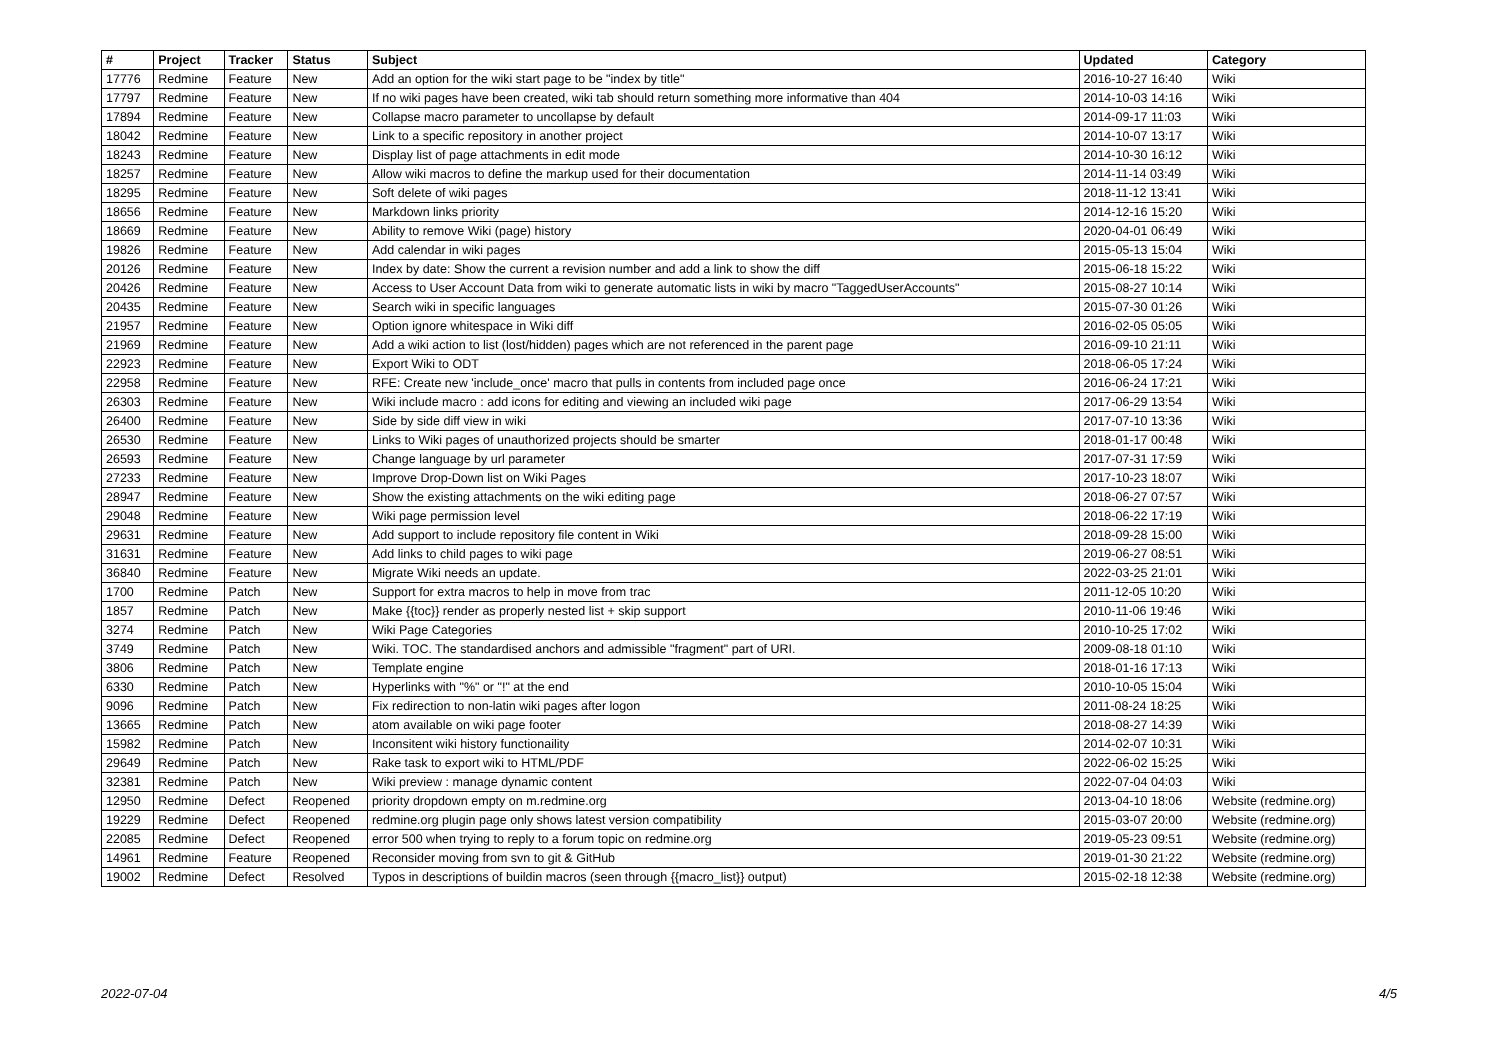| # | Project | Tracker | Status | Subject | Updated | Category |
| --- | --- | --- | --- | --- | --- | --- |
| 17776 | Redmine | Feature | New | Add an option for the wiki start page to be "index by title" | 2016-10-27 16:40 | Wiki |
| 17797 | Redmine | Feature | New | If no wiki pages have been created, wiki tab should return something more informative than 404 | 2014-10-03 14:16 | Wiki |
| 17894 | Redmine | Feature | New | Collapse macro parameter to uncollapse by default | 2014-09-17 11:03 | Wiki |
| 18042 | Redmine | Feature | New | Link to a specific repository in another project | 2014-10-07 13:17 | Wiki |
| 18243 | Redmine | Feature | New | Display list of page attachments in edit mode | 2014-10-30 16:12 | Wiki |
| 18257 | Redmine | Feature | New | Allow wiki macros to define the markup used for their documentation | 2014-11-14 03:49 | Wiki |
| 18295 | Redmine | Feature | New | Soft delete of wiki pages | 2018-11-12 13:41 | Wiki |
| 18656 | Redmine | Feature | New | Markdown links priority | 2014-12-16 15:20 | Wiki |
| 18669 | Redmine | Feature | New | Ability to remove Wiki (page) history | 2020-04-01 06:49 | Wiki |
| 19826 | Redmine | Feature | New | Add calendar in wiki pages | 2015-05-13 15:04 | Wiki |
| 20126 | Redmine | Feature | New | Index by date: Show the current a revision number and add a link to show the diff | 2015-06-18 15:22 | Wiki |
| 20426 | Redmine | Feature | New | Access to User Account Data from wiki to generate automatic lists in wiki by macro "TaggedUserAccounts" | 2015-08-27 10:14 | Wiki |
| 20435 | Redmine | Feature | New | Search wiki in specific languages | 2015-07-30 01:26 | Wiki |
| 21957 | Redmine | Feature | New | Option ignore whitespace in Wiki diff | 2016-02-05 05:05 | Wiki |
| 21969 | Redmine | Feature | New | Add a wiki action to list (lost/hidden) pages which are not referenced in the parent page | 2016-09-10 21:11 | Wiki |
| 22923 | Redmine | Feature | New | Export Wiki to ODT | 2018-06-05 17:24 | Wiki |
| 22958 | Redmine | Feature | New | RFE: Create new 'include_once' macro that pulls in contents from included page once | 2016-06-24 17:21 | Wiki |
| 26303 | Redmine | Feature | New | Wiki include macro : add icons for editing and viewing an included wiki page | 2017-06-29 13:54 | Wiki |
| 26400 | Redmine | Feature | New | Side by side diff view in wiki | 2017-07-10 13:36 | Wiki |
| 26530 | Redmine | Feature | New | Links to Wiki pages of unauthorized projects should be smarter | 2018-01-17 00:48 | Wiki |
| 26593 | Redmine | Feature | New | Change language by url parameter | 2017-07-31 17:59 | Wiki |
| 27233 | Redmine | Feature | New | Improve Drop-Down list on Wiki Pages | 2017-10-23 18:07 | Wiki |
| 28947 | Redmine | Feature | New | Show the existing attachments on the wiki editing page | 2018-06-27 07:57 | Wiki |
| 29048 | Redmine | Feature | New | Wiki page permission level | 2018-06-22 17:19 | Wiki |
| 29631 | Redmine | Feature | New | Add support to include repository file content in Wiki | 2018-09-28 15:00 | Wiki |
| 31631 | Redmine | Feature | New | Add links to child pages to wiki page | 2019-06-27 08:51 | Wiki |
| 36840 | Redmine | Feature | New | Migrate Wiki needs an update. | 2022-03-25 21:01 | Wiki |
| 1700 | Redmine | Patch | New | Support for extra macros to help in move from trac | 2011-12-05 10:20 | Wiki |
| 1857 | Redmine | Patch | New | Make {{toc}} render as properly nested list + skip support | 2010-11-06 19:46 | Wiki |
| 3274 | Redmine | Patch | New | Wiki Page Categories | 2010-10-25 17:02 | Wiki |
| 3749 | Redmine | Patch | New | Wiki. TOC. The standardised anchors and admissible "fragment" part of URI. | 2009-08-18 01:10 | Wiki |
| 3806 | Redmine | Patch | New | Template engine | 2018-01-16 17:13 | Wiki |
| 6330 | Redmine | Patch | New | Hyperlinks with "%" or "!" at the end | 2010-10-05 15:04 | Wiki |
| 9096 | Redmine | Patch | New | Fix redirection to non-latin wiki pages after logon | 2011-08-24 18:25 | Wiki |
| 13665 | Redmine | Patch | New | atom available on wiki page footer | 2018-08-27 14:39 | Wiki |
| 15982 | Redmine | Patch | New | Inconsitent wiki history functionaility | 2014-02-07 10:31 | Wiki |
| 29649 | Redmine | Patch | New | Rake task to export wiki to HTML/PDF | 2022-06-02 15:25 | Wiki |
| 32381 | Redmine | Patch | New | Wiki preview : manage dynamic content | 2022-07-04 04:03 | Wiki |
| 12950 | Redmine | Defect | Reopened | priority dropdown empty on m.redmine.org | 2013-04-10 18:06 | Website (redmine.org) |
| 19229 | Redmine | Defect | Reopened | redmine.org plugin page only shows latest version compatibility | 2015-03-07 20:00 | Website (redmine.org) |
| 22085 | Redmine | Defect | Reopened | error 500 when trying to reply to a forum topic on redmine.org | 2019-05-23 09:51 | Website (redmine.org) |
| 14961 | Redmine | Feature | Reopened | Reconsider moving from svn to git & GitHub | 2019-01-30 21:22 | Website (redmine.org) |
| 19002 | Redmine | Defect | Resolved | Typos in descriptions of buildin macros (seen through {{macro_list}} output) | 2015-02-18 12:38 | Website (redmine.org) |
2022-07-04 4/5